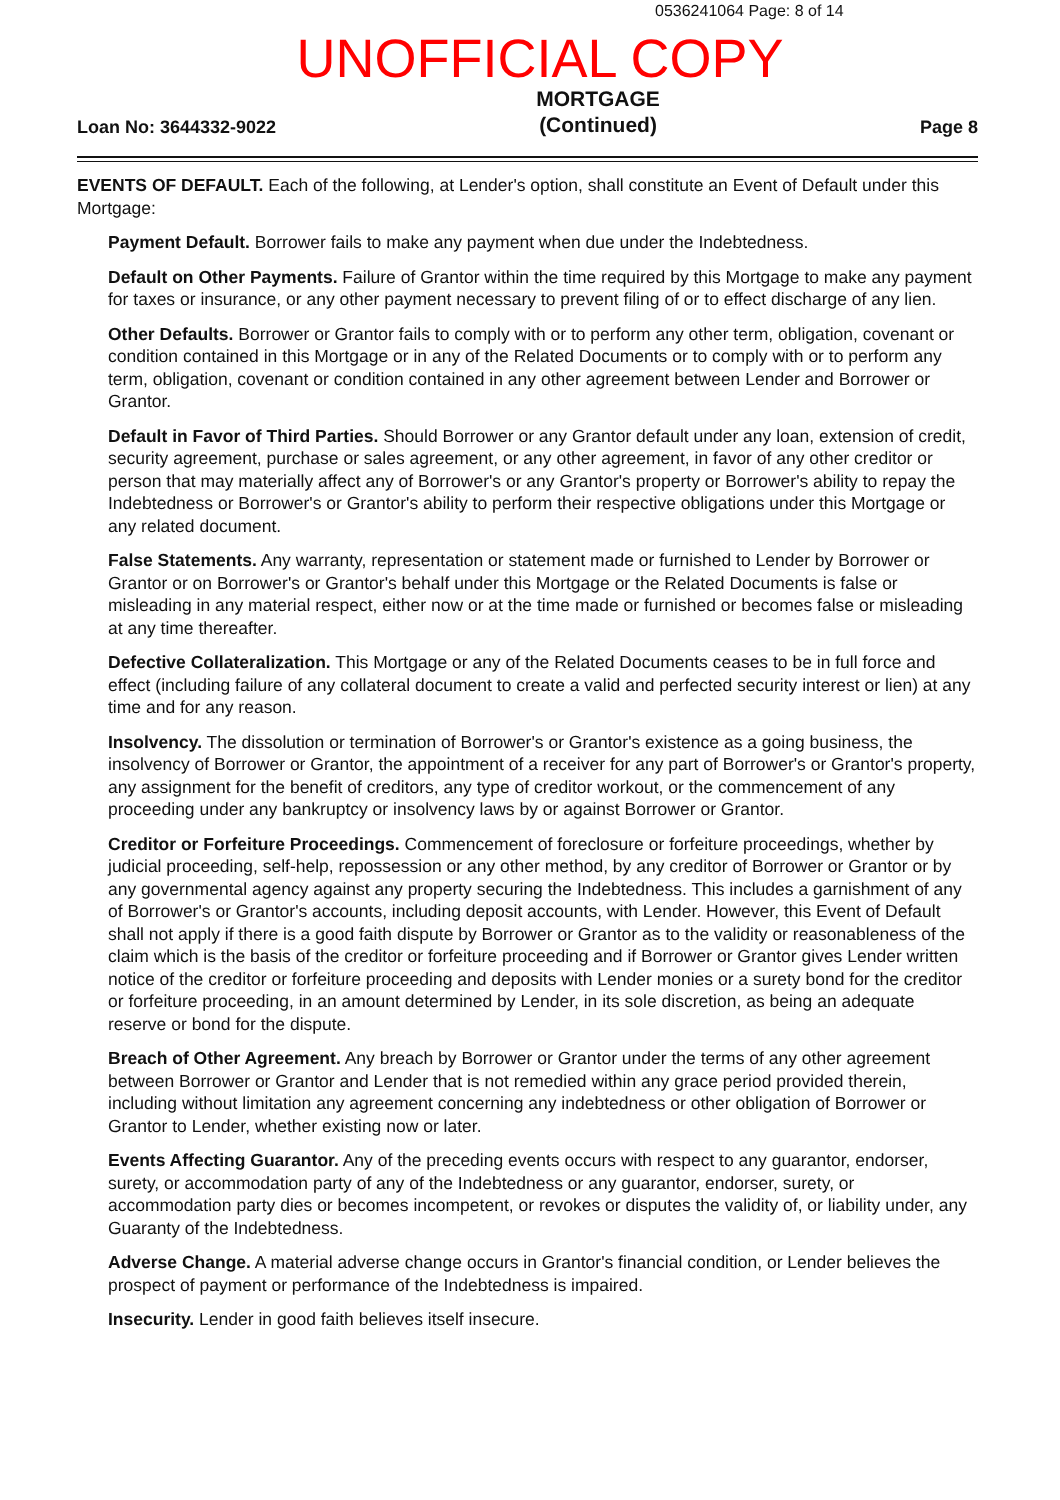0536241064 Page: 8 of 14
UNOFFICIAL COPY
Loan No: 3644332-9022 MORTGAGE
(Continued) Page 8
EVENTS OF DEFAULT. Each of the following, at Lender's option, shall constitute an Event of Default under this Mortgage:
Payment Default. Borrower fails to make any payment when due under the Indebtedness.
Default on Other Payments. Failure of Grantor within the time required by this Mortgage to make any payment for taxes or insurance, or any other payment necessary to prevent filing of or to effect discharge of any lien.
Other Defaults. Borrower or Grantor fails to comply with or to perform any other term, obligation, covenant or condition contained in this Mortgage or in any of the Related Documents or to comply with or to perform any term, obligation, covenant or condition contained in any other agreement between Lender and Borrower or Grantor.
Default in Favor of Third Parties. Should Borrower or any Grantor default under any loan, extension of credit, security agreement, purchase or sales agreement, or any other agreement, in favor of any other creditor or person that may materially affect any of Borrower's or any Grantor's property or Borrower's ability to repay the Indebtedness or Borrower's or Grantor's ability to perform their respective obligations under this Mortgage or any related document.
False Statements. Any warranty, representation or statement made or furnished to Lender by Borrower or Grantor or on Borrower's or Grantor's behalf under this Mortgage or the Related Documents is false or misleading in any material respect, either now or at the time made or furnished or becomes false or misleading at any time thereafter.
Defective Collateralization. This Mortgage or any of the Related Documents ceases to be in full force and effect (including failure of any collateral document to create a valid and perfected security interest or lien) at any time and for any reason.
Insolvency. The dissolution or termination of Borrower's or Grantor's existence as a going business, the insolvency of Borrower or Grantor, the appointment of a receiver for any part of Borrower's or Grantor's property, any assignment for the benefit of creditors, any type of creditor workout, or the commencement of any proceeding under any bankruptcy or insolvency laws by or against Borrower or Grantor.
Creditor or Forfeiture Proceedings. Commencement of foreclosure or forfeiture proceedings, whether by judicial proceeding, self-help, repossession or any other method, by any creditor of Borrower or Grantor or by any governmental agency against any property securing the Indebtedness. This includes a garnishment of any of Borrower's or Grantor's accounts, including deposit accounts, with Lender. However, this Event of Default shall not apply if there is a good faith dispute by Borrower or Grantor as to the validity or reasonableness of the claim which is the basis of the creditor or forfeiture proceeding and if Borrower or Grantor gives Lender written notice of the creditor or forfeiture proceeding and deposits with Lender monies or a surety bond for the creditor or forfeiture proceeding, in an amount determined by Lender, in its sole discretion, as being an adequate reserve or bond for the dispute.
Breach of Other Agreement. Any breach by Borrower or Grantor under the terms of any other agreement between Borrower or Grantor and Lender that is not remedied within any grace period provided therein, including without limitation any agreement concerning any indebtedness or other obligation of Borrower or Grantor to Lender, whether existing now or later.
Events Affecting Guarantor. Any of the preceding events occurs with respect to any guarantor, endorser, surety, or accommodation party of any of the Indebtedness or any guarantor, endorser, surety, or accommodation party dies or becomes incompetent, or revokes or disputes the validity of, or liability under, any Guaranty of the Indebtedness.
Adverse Change. A material adverse change occurs in Grantor's financial condition, or Lender believes the prospect of payment or performance of the Indebtedness is impaired.
Insecurity. Lender in good faith believes itself insecure.